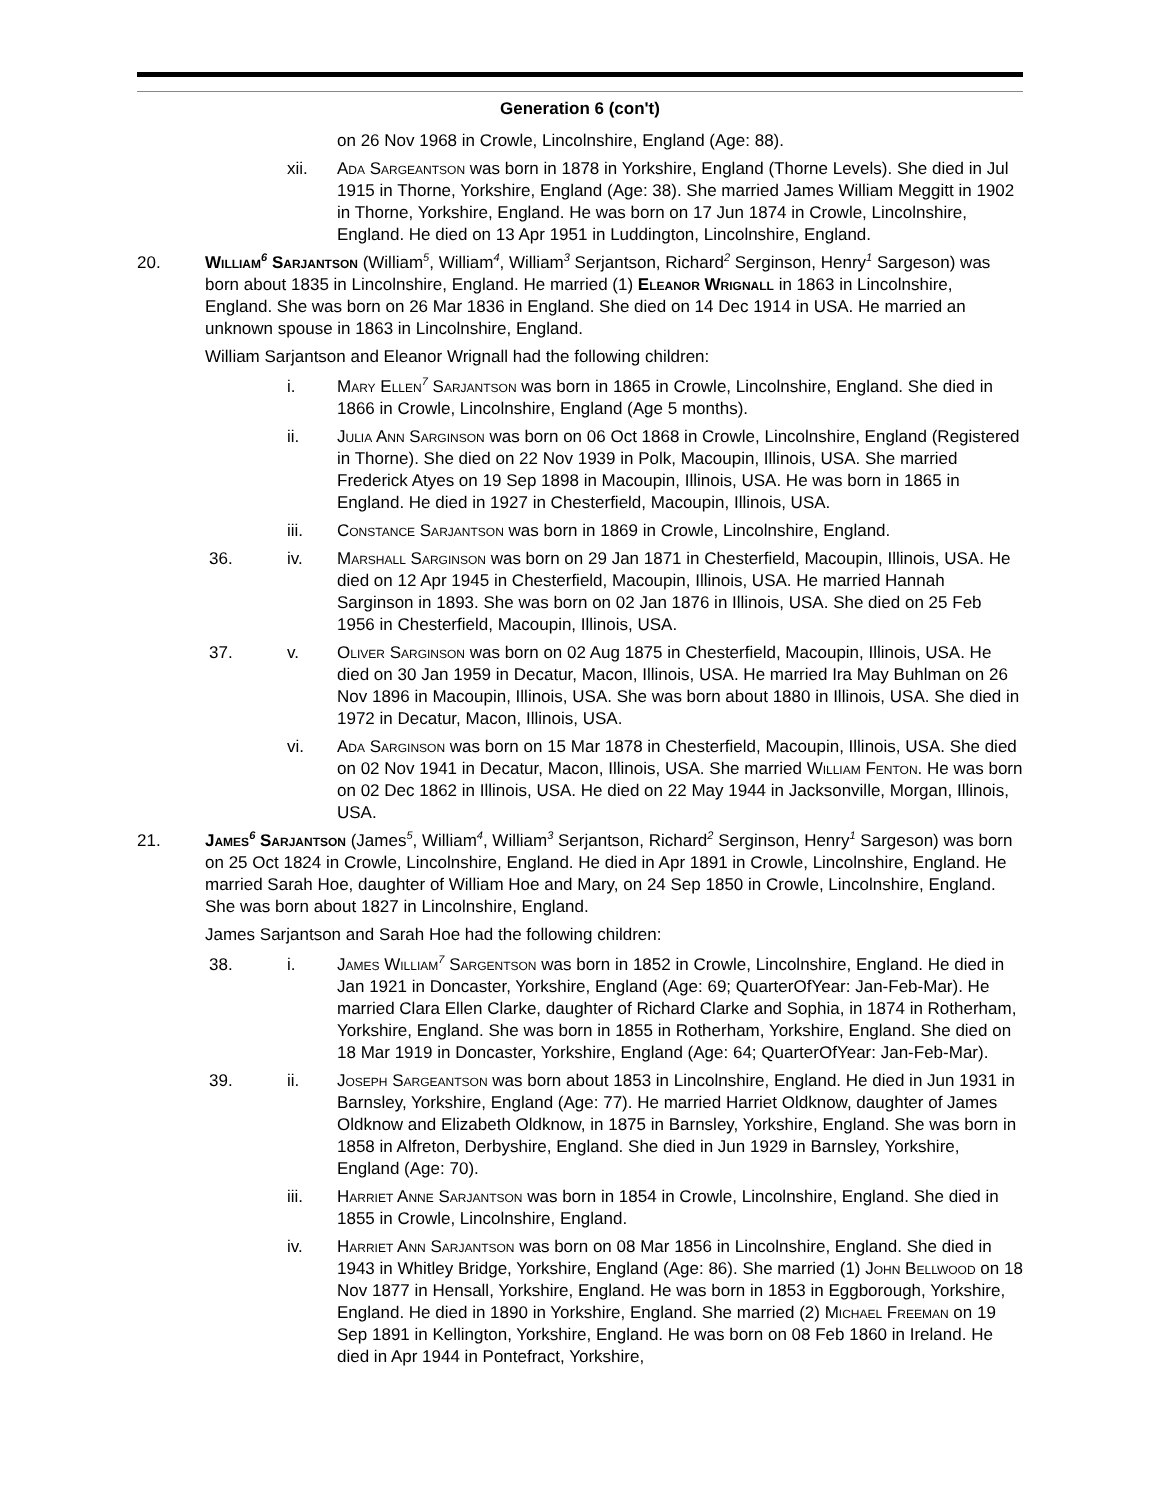Generation 6 (con't)
on 26 Nov 1968 in Crowle, Lincolnshire, England (Age: 88).
xii. Ada Sargeantson was born in 1878 in Yorkshire, England (Thorne Levels). She died in Jul 1915 in Thorne, Yorkshire, England (Age: 38). She married James William Meggitt in 1902 in Thorne, Yorkshire, England. He was born on 17 Jun 1874 in Crowle, Lincolnshire, England. He died on 13 Apr 1951 in Luddington, Lincolnshire, England.
20. William<sup>6</sup> Sarjantson (William<sup>5</sup>, William<sup>4</sup>, William<sup>3</sup> Serjantson, Richard<sup>2</sup> Serginson, Henry<sup>1</sup> Sargeson) was born about 1835 in Lincolnshire, England. He married (1) Eleanor Wrignall in 1863 in Lincolnshire, England. She was born on 26 Mar 1836 in England. She died on 14 Dec 1914 in USA. He married an unknown spouse in 1863 in Lincolnshire, England.
William Sarjantson and Eleanor Wrignall had the following children:
i. Mary Ellen<sup>7</sup> Sarjantson was born in 1865 in Crowle, Lincolnshire, England. She died in 1866 in Crowle, Lincolnshire, England (Age 5 months).
ii. Julia Ann Sarginson was born on 06 Oct 1868 in Crowle, Lincolnshire, England (Registered in Thorne). She died on 22 Nov 1939 in Polk, Macoupin, Illinois, USA. She married Frederick Atyes on 19 Sep 1898 in Macoupin, Illinois, USA. He was born in 1865 in England. He died in 1927 in Chesterfield, Macoupin, Illinois, USA.
iii. Constance Sarjantson was born in 1869 in Crowle, Lincolnshire, England.
36. iv. Marshall Sarginson was born on 29 Jan 1871 in Chesterfield, Macoupin, Illinois, USA. He died on 12 Apr 1945 in Chesterfield, Macoupin, Illinois, USA. He married Hannah Sarginson in 1893. She was born on 02 Jan 1876 in Illinois, USA. She died on 25 Feb 1956 in Chesterfield, Macoupin, Illinois, USA.
37. v. Oliver Sarginson was born on 02 Aug 1875 in Chesterfield, Macoupin, Illinois, USA. He died on 30 Jan 1959 in Decatur, Macon, Illinois, USA. He married Ira May Buhlman on 26 Nov 1896 in Macoupin, Illinois, USA. She was born about 1880 in Illinois, USA. She died in 1972 in Decatur, Macon, Illinois, USA.
vi. Ada Sarginson was born on 15 Mar 1878 in Chesterfield, Macoupin, Illinois, USA. She died on 02 Nov 1941 in Decatur, Macon, Illinois, USA. She married William Fenton. He was born on 02 Dec 1862 in Illinois, USA. He died on 22 May 1944 in Jacksonville, Morgan, Illinois, USA.
21. James<sup>6</sup> Sarjantson (James<sup>5</sup>, William<sup>4</sup>, William<sup>3</sup> Serjantson, Richard<sup>2</sup> Serginson, Henry<sup>1</sup> Sargeson) was born on 25 Oct 1824 in Crowle, Lincolnshire, England. He died in Apr 1891 in Crowle, Lincolnshire, England. He married Sarah Hoe, daughter of William Hoe and Mary, on 24 Sep 1850 in Crowle, Lincolnshire, England. She was born about 1827 in Lincolnshire, England.
James Sarjantson and Sarah Hoe had the following children:
38. i. James William<sup>7</sup> Sargentson was born in 1852 in Crowle, Lincolnshire, England. He died in Jan 1921 in Doncaster, Yorkshire, England (Age: 69; QuarterOfYear: Jan-Feb-Mar). He married Clara Ellen Clarke, daughter of Richard Clarke and Sophia, in 1874 in Rotherham, Yorkshire, England. She was born in 1855 in Rotherham, Yorkshire, England. She died on 18 Mar 1919 in Doncaster, Yorkshire, England (Age: 64; QuarterOfYear: Jan-Feb-Mar).
39. ii. Joseph Sargeantson was born about 1853 in Lincolnshire, England. He died in Jun 1931 in Barnsley, Yorkshire, England (Age: 77). He married Harriet Oldknow, daughter of James Oldknow and Elizabeth Oldknow, in 1875 in Barnsley, Yorkshire, England. She was born in 1858 in Alfreton, Derbyshire, England. She died in Jun 1929 in Barnsley, Yorkshire, England (Age: 70).
iii. Harriet Anne Sarjantson was born in 1854 in Crowle, Lincolnshire, England. She died in 1855 in Crowle, Lincolnshire, England.
iv. Harriet Ann Sarjantson was born on 08 Mar 1856 in Lincolnshire, England. She died in 1943 in Whitley Bridge, Yorkshire, England (Age: 86). She married (1) John Bellwood on 18 Nov 1877 in Hensall, Yorkshire, England. He was born in 1853 in Eggborough, Yorkshire, England. He died in 1890 in Yorkshire, England. She married (2) Michael Freeman on 19 Sep 1891 in Kellington, Yorkshire, England. He was born on 08 Feb 1860 in Ireland. He died in Apr 1944 in Pontefract, Yorkshire,